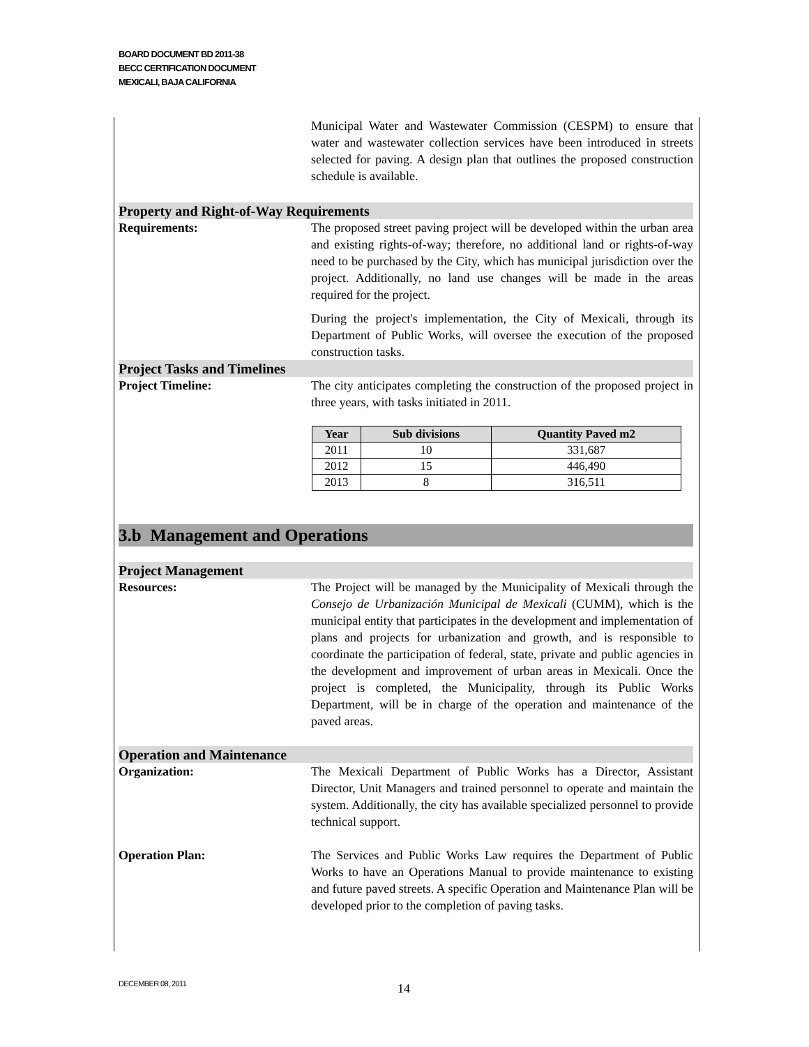BOARD DOCUMENT BD 2011-38
BECC CERTIFICATION DOCUMENT
MEXICALI, BAJA CALIFORNIA
Municipal Water and Wastewater Commission (CESPM) to ensure that water and wastewater collection services have been introduced in streets selected for paving. A design plan that outlines the proposed construction schedule is available.
Property and Right-of-Way Requirements
Requirements: The proposed street paving project will be developed within the urban area and existing rights-of-way; therefore, no additional land or rights-of-way need to be purchased by the City, which has municipal jurisdiction over the project. Additionally, no land use changes will be made in the areas required for the project.
During the project's implementation, the City of Mexicali, through its Department of Public Works, will oversee the execution of the proposed construction tasks.
Project Tasks and Timelines
Project Timeline: The city anticipates completing the construction of the proposed project in three years, with tasks initiated in 2011.
| Year | Sub divisions | Quantity Paved m2 |
| --- | --- | --- |
| 2011 | 10 | 331,687 |
| 2012 | 15 | 446,490 |
| 2013 | 8 | 316,511 |
3.b Management and Operations
Project Management
Resources: The Project will be managed by the Municipality of Mexicali through the Consejo de Urbanización Municipal de Mexicali (CUMM), which is the municipal entity that participates in the development and implementation of plans and projects for urbanization and growth, and is responsible to coordinate the participation of federal, state, private and public agencies in the development and improvement of urban areas in Mexicali. Once the project is completed, the Municipality, through its Public Works Department, will be in charge of the operation and maintenance of the paved areas.
Operation and Maintenance
Organization: The Mexicali Department of Public Works has a Director, Assistant Director, Unit Managers and trained personnel to operate and maintain the system. Additionally, the city has available specialized personnel to provide technical support.
Operation Plan: The Services and Public Works Law requires the Department of Public Works to have an Operations Manual to provide maintenance to existing and future paved streets. A specific Operation and Maintenance Plan will be developed prior to the completion of paving tasks.
DECEMBER 08, 2011 14